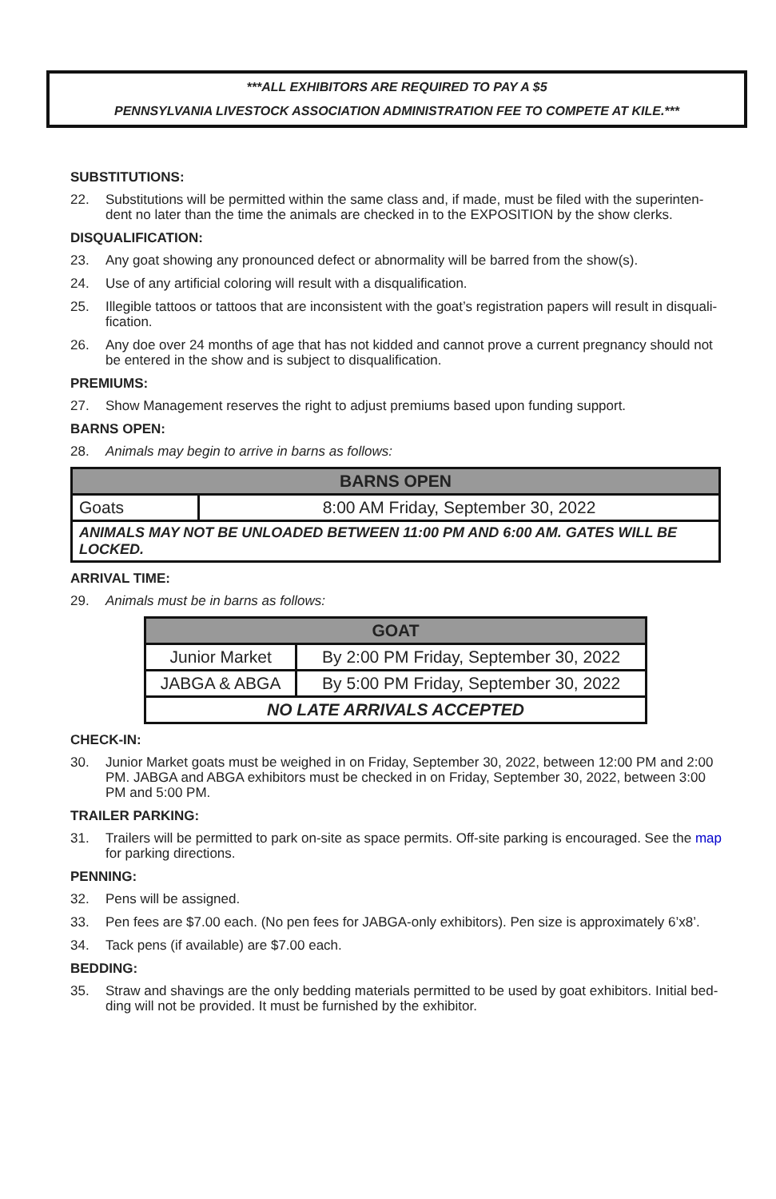***ALL EXHIBITORS ARE REQUIRED TO PAY A $5
PENNSYLVANIA LIVESTOCK ASSOCIATION ADMINISTRATION FEE TO COMPETE AT KILE.***
SUBSTITUTIONS:
22. Substitutions will be permitted within the same class and, if made, must be filed with the superinten-dent no later than the time the animals are checked in to the EXPOSITION by the show clerks.
DISQUALIFICATION:
23. Any goat showing any pronounced defect or abnormality will be barred from the show(s).
24. Use of any artificial coloring will result with a disqualification.
25. Illegible tattoos or tattoos that are inconsistent with the goat’s registration papers will result in disquali-fication.
26. Any doe over 24 months of age that has not kidded and cannot prove a current pregnancy should not be entered in the show and is subject to disqualification.
PREMIUMS:
27. Show Management reserves the right to adjust premiums based upon funding support.
BARNS OPEN:
28. Animals may begin to arrive in barns as follows:
| BARNS OPEN | |
| --- | --- |
| Goats | 8:00 AM Friday, September 30, 2022 |
| ANIMALS MAY NOT BE UNLOADED BETWEEN 11:00 PM AND 6:00 AM. GATES WILL BE LOCKED. | |
ARRIVAL TIME:
29. Animals must be in barns as follows:
| GOAT | |
| --- | --- |
| Junior Market | By 2:00 PM Friday, September 30, 2022 |
| JABGA & ABGA | By 5:00 PM Friday, September 30, 2022 |
| NO LATE ARRIVALS ACCEPTED | |
CHECK-IN:
30. Junior Market goats must be weighed in on Friday, September 30, 2022, between 12:00 PM and 2:00 PM. JABGA and ABGA exhibitors must be checked in on Friday, September 30, 2022, between 3:00 PM and 5:00 PM.
TRAILER PARKING:
31. Trailers will be permitted to park on-site as space permits. Off-site parking is encouraged. See the map for parking directions.
PENNING:
32. Pens will be assigned.
33. Pen fees are $7.00 each. (No pen fees for JABGA-only exhibitors). Pen size is approximately 6’x8’.
34. Tack pens (if available) are $7.00 each.
BEDDING:
35. Straw and shavings are the only bedding materials permitted to be used by goat exhibitors. Initial bed-ding will not be provided. It must be furnished by the exhibitor.